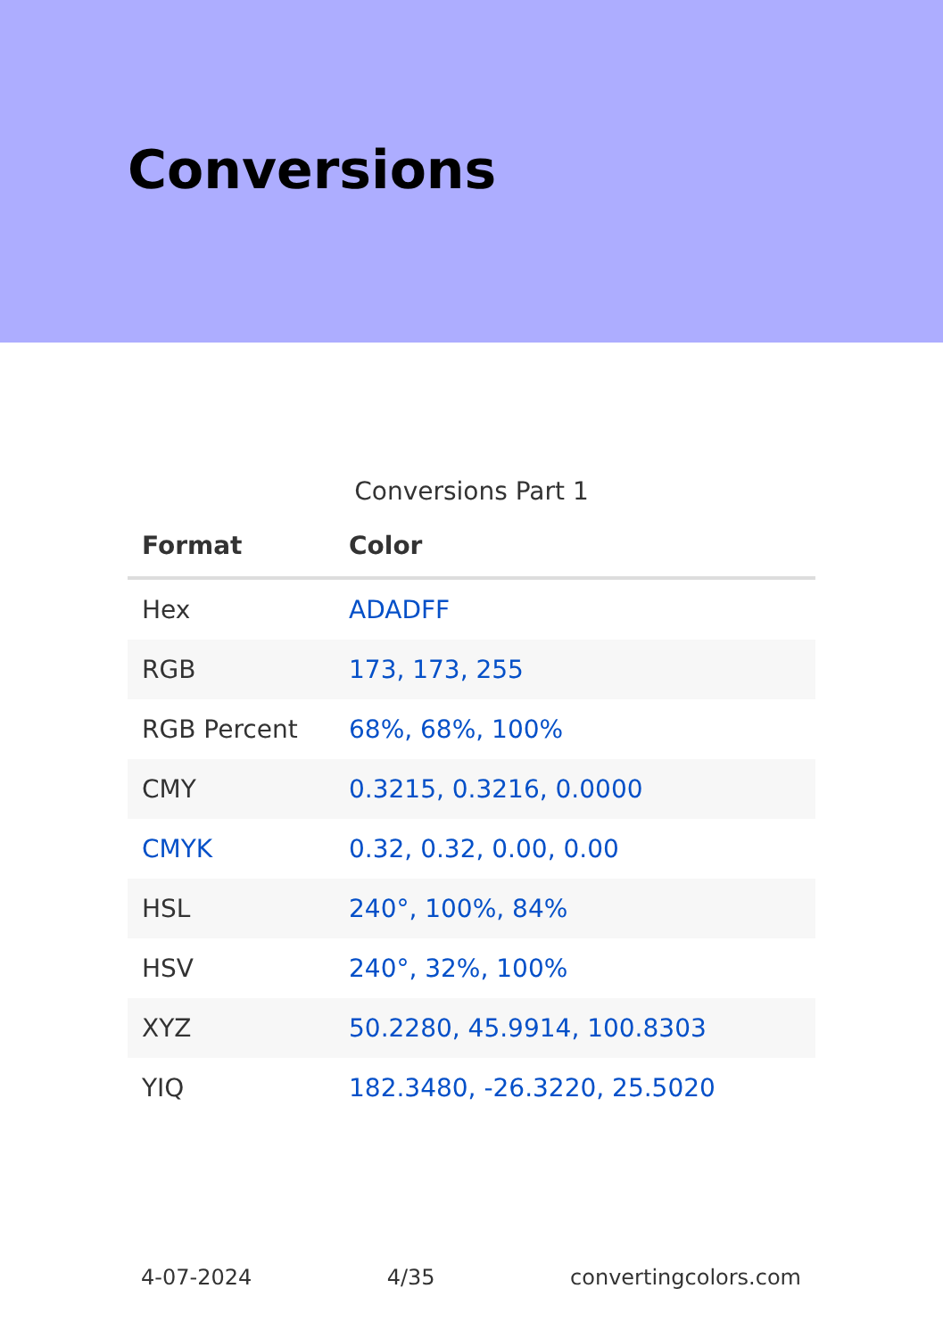Conversions
Conversions Part 1
| Format | Color |
| --- | --- |
| Hex | ADADFF |
| RGB | 173, 173, 255 |
| RGB Percent | 68%, 68%, 100% |
| CMY | 0.3215, 0.3216, 0.0000 |
| CMYK | 0.32, 0.32, 0.00, 0.00 |
| HSL | 240°, 100%, 84% |
| HSV | 240°, 32%, 100% |
| XYZ | 50.2280, 45.9914, 100.8303 |
| YIQ | 182.3480, -26.3220, 25.5020 |
4-07-2024 4/35 convertingcolors.com